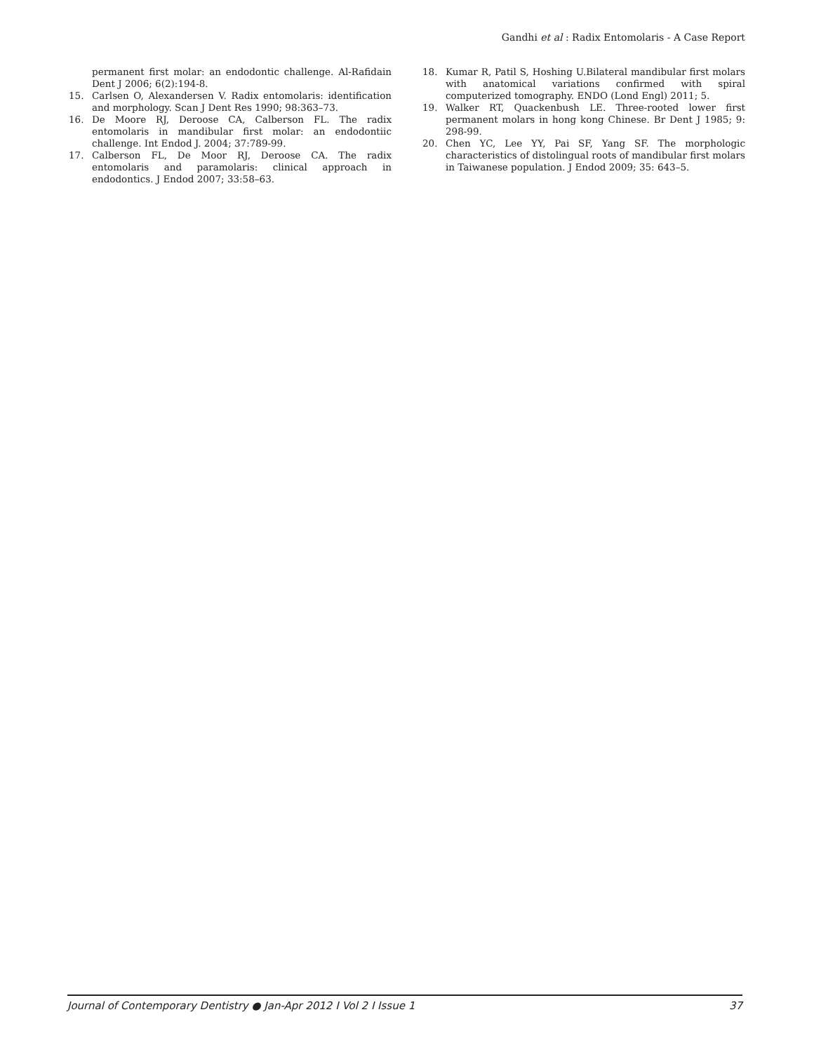Gandhi et al : Radix Entomolaris - A Case Report
permanent first molar: an endodontic challenge. Al-Rafidain Dent J 2006; 6(2):194-8.
15. Carlsen O, Alexandersen V. Radix entomolaris: identification and morphology. Scan J Dent Res 1990; 98:363–73.
16. De Moore RJ, Deroose CA, Calberson FL. The radix entomolaris in mandibular first molar: an endodontiic challenge. Int Endod J. 2004; 37:789-99.
17. Calberson FL, De Moor RJ, Deroose CA. The radix entomolaris and paramolaris: clinical approach in endodontics. J Endod 2007; 33:58–63.
18. Kumar R, Patil S, Hoshing U.Bilateral mandibular first molars with anatomical variations confirmed with spiral computerized tomography. ENDO (Lond Engl) 2011; 5.
19. Walker RT, Quackenbush LE. Three-rooted lower first permanent molars in hong kong Chinese. Br Dent J 1985; 9: 298-99.
20. Chen YC, Lee YY, Pai SF, Yang SF. The morphologic characteristics of distolingual roots of mandibular first molars in Taiwanese population. J Endod 2009; 35: 643–5.
Journal of Contemporary Dentistry ● Jan-Apr 2012 I Vol 2 I Issue 1 37